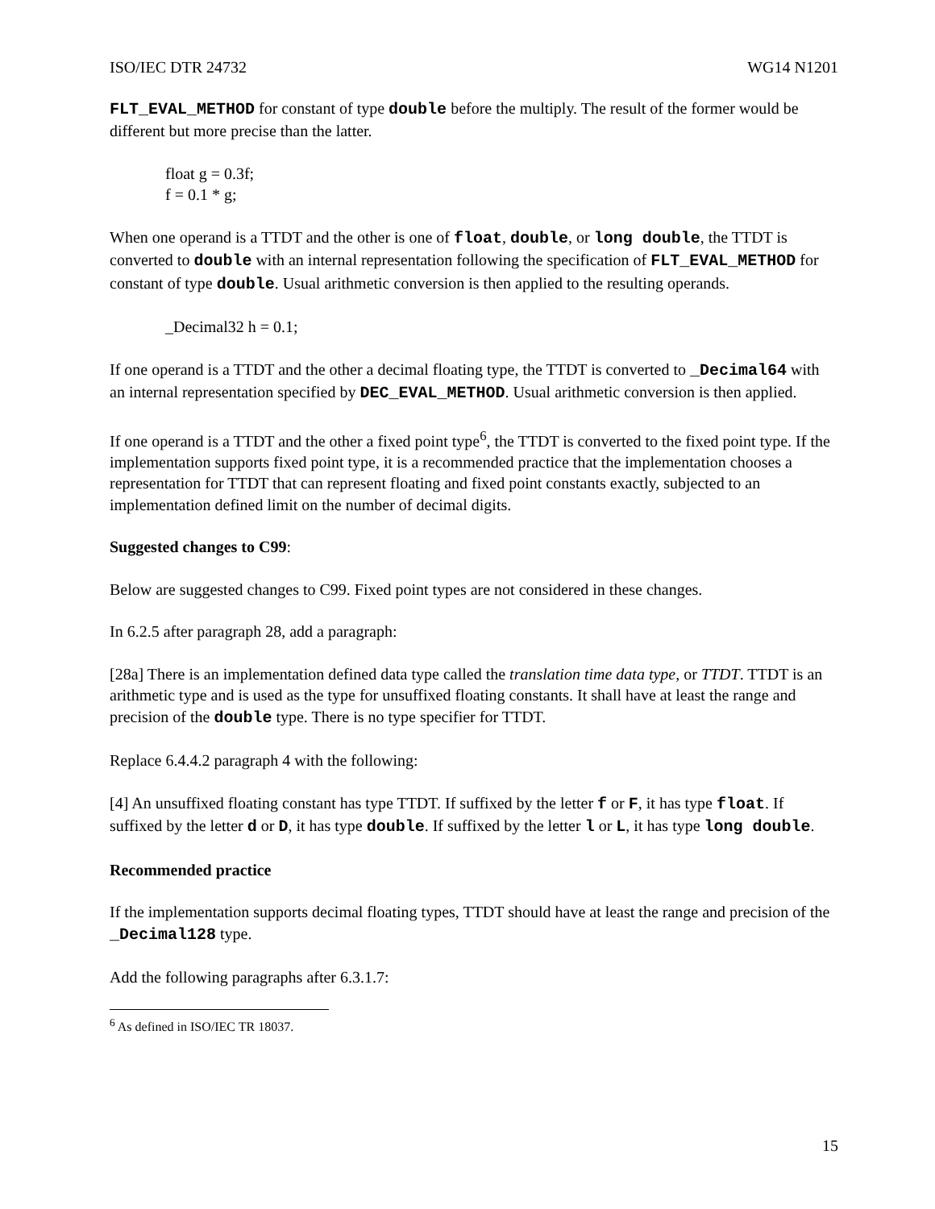ISO/IEC DTR 24732 WG14 N1201
FLT_EVAL_METHOD for constant of type double before the multiply. The result of the former would be different but more precise than the latter.
float g = 0.3f;
f = 0.1 * g;
When one operand is a TTDT and the other is one of float, double, or long double, the TTDT is converted to double with an internal representation following the specification of FLT_EVAL_METHOD for constant of type double. Usual arithmetic conversion is then applied to the resulting operands.
_Decimal32 h = 0.1;
If one operand is a TTDT and the other a decimal floating type, the TTDT is converted to _Decimal64 with an internal representation specified by DEC_EVAL_METHOD. Usual arithmetic conversion is then applied.
If one operand is a TTDT and the other a fixed point type<sup>6</sup>, the TTDT is converted to the fixed point type. If the implementation supports fixed point type, it is a recommended practice that the implementation chooses a representation for TTDT that can represent floating and fixed point constants exactly, subjected to an implementation defined limit on the number of decimal digits.
Suggested changes to C99:
Below are suggested changes to C99. Fixed point types are not considered in these changes.
In 6.2.5 after paragraph 28, add a paragraph:
[28a] There is an implementation defined data type called the translation time data type, or TTDT. TTDT is an arithmetic type and is used as the type for unsuffixed floating constants. It shall have at least the range and precision of the double type. There is no type specifier for TTDT.
Replace 6.4.4.2 paragraph 4 with the following:
[4] An unsuffixed floating constant has type TTDT. If suffixed by the letter f or F, it has type float. If suffixed by the letter d or D, it has type double. If suffixed by the letter l or L, it has type long double.
Recommended practice
If the implementation supports decimal floating types, TTDT should have at least the range and precision of the _Decimal128 type.
Add the following paragraphs after 6.3.1.7:
<sup>6</sup> As defined in ISO/IEC TR 18037.
15